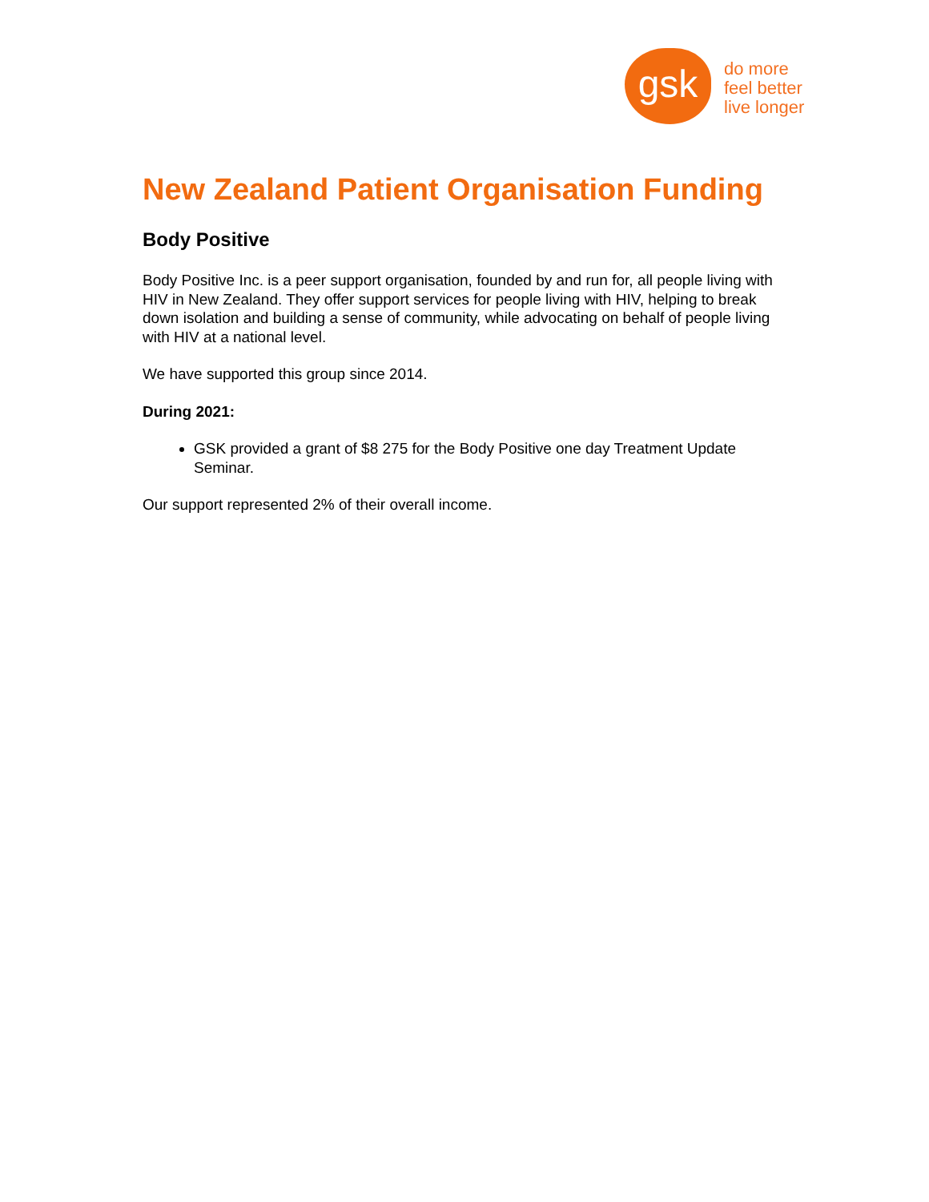gsk
do more
feel better
live longer
New Zealand Patient Organisation Funding
Body Positive
Body Positive Inc. is a peer support organisation, founded by and run for, all people living with HIV in New Zealand. They offer support services for people living with HIV, helping to break down isolation and building a sense of community, while advocating on behalf of people living with HIV at a national level.
We have supported this group since 2014.
During 2021:
GSK provided a grant of $8 275 for the Body Positive one day Treatment Update Seminar.
Our support represented 2% of their overall income.